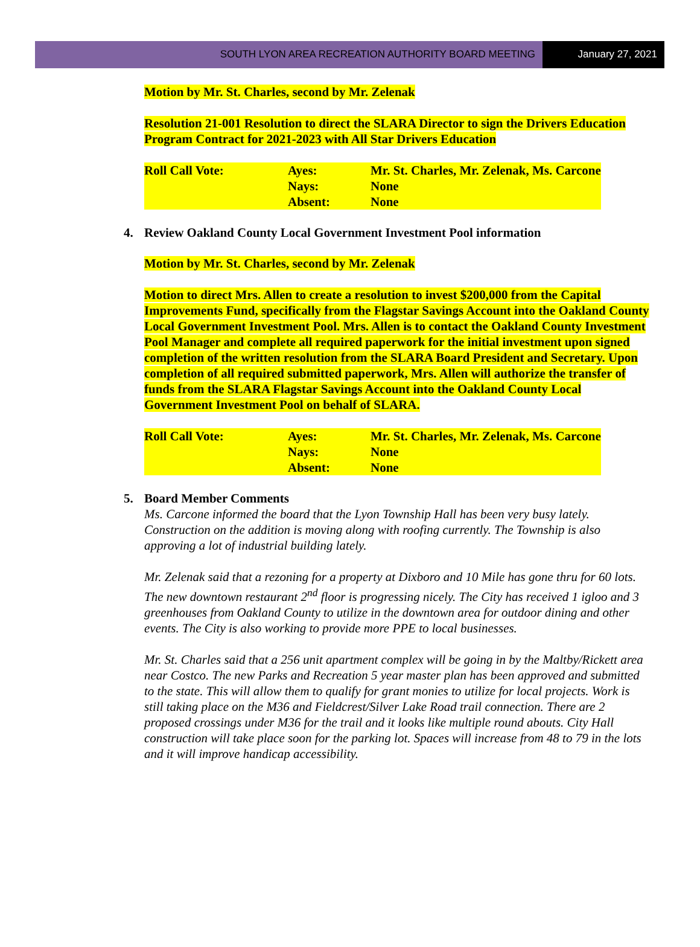SOUTH LYON AREA RECREATION AUTHORITY BOARD MEETING
January 27, 2021
Motion by Mr. St. Charles, second by Mr. Zelenak
Resolution 21-001 Resolution to direct the SLARA Director to sign the Drivers Education Program Contract for 2021-2023 with All Star Drivers Education
| Roll Call Vote: | Ayes: | Mr. St. Charles, Mr. Zelenak, Ms. Carcone |
| | Nays: | None |
| | Absent: | None |
4. Review Oakland County Local Government Investment Pool information
Motion by Mr. St. Charles, second by Mr. Zelenak
Motion to direct Mrs. Allen to create a resolution to invest $200,000 from the Capital Improvements Fund, specifically from the Flagstar Savings Account into the Oakland County Local Government Investment Pool. Mrs. Allen is to contact the Oakland County Investment Pool Manager and complete all required paperwork for the initial investment upon signed completion of the written resolution from the SLARA Board President and Secretary. Upon completion of all required submitted paperwork, Mrs. Allen will authorize the transfer of funds from the SLARA Flagstar Savings Account into the Oakland County Local Government Investment Pool on behalf of SLARA.
| Roll Call Vote: | Ayes: | Mr. St. Charles, Mr. Zelenak, Ms. Carcone |
| | Nays: | None |
| | Absent: | None |
5. Board Member Comments
Ms. Carcone informed the board that the Lyon Township Hall has been very busy lately. Construction on the addition is moving along with roofing currently. The Township is also approving a lot of industrial building lately.
Mr. Zelenak said that a rezoning for a property at Dixboro and 10 Mile has gone thru for 60 lots. The new downtown restaurant 2<sup>nd</sup> floor is progressing nicely. The City has received 1 igloo and 3 greenhouses from Oakland County to utilize in the downtown area for outdoor dining and other events. The City is also working to provide more PPE to local businesses.
Mr. St. Charles said that a 256 unit apartment complex will be going in by the Maltby/Rickett area near Costco. The new Parks and Recreation 5 year master plan has been approved and submitted to the state. This will allow them to qualify for grant monies to utilize for local projects. Work is still taking place on the M36 and Fieldcrest/Silver Lake Road trail connection. There are 2 proposed crossings under M36 for the trail and it looks like multiple round abouts. City Hall construction will take place soon for the parking lot. Spaces will increase from 48 to 79 in the lots and it will improve handicap accessibility.